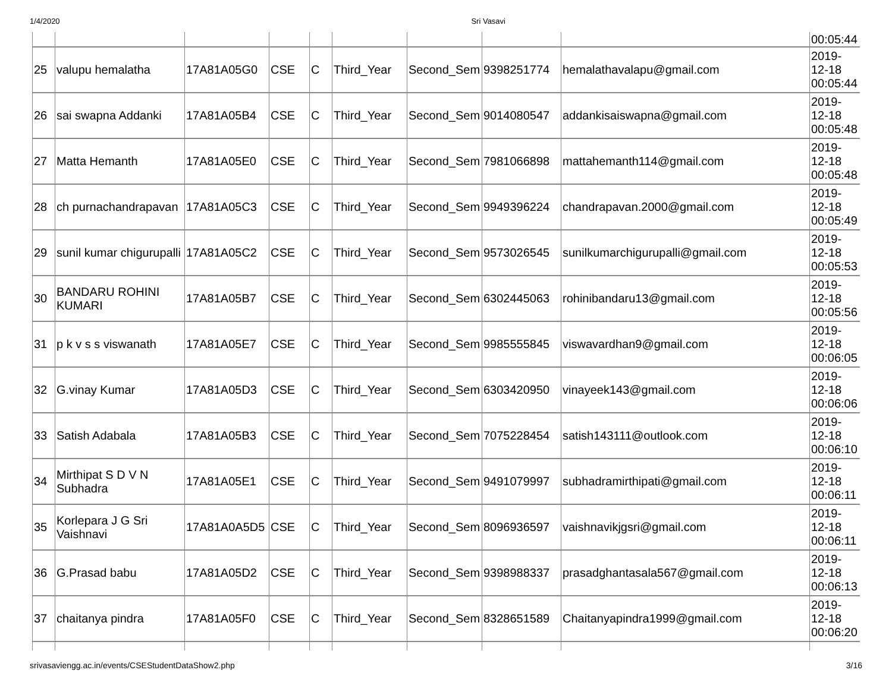1/4/2020 Sri Vasavi
| | | | | | | | | | 00:05:44 |
| 25 | valupu hemalatha | 17A81A05G0 | CSE | C | Third_Year | Second_Sem | 9398251774 | hemalathavalapu@gmail.com | 2019- 12-18 00:05:44 |
| 26 | sai swapna Addanki | 17A81A05B4 | CSE | C | Third_Year | Second_Sem | 9014080547 | addankisaiswapna@gmail.com | 2019- 12-18 00:05:48 |
| 27 | Matta Hemanth | 17A81A05E0 | CSE | C | Third_Year | Second_Sem | 7981066898 | mattahemanth114@gmail.com | 2019- 12-18 00:05:48 |
| 28 | ch purnachandrapavan | 17A81A05C3 | CSE | C | Third_Year | Second_Sem | 9949396224 | chandrapavan.2000@gmail.com | 2019- 12-18 00:05:49 |
| 29 | sunil kumar chigurupalli | 17A81A05C2 | CSE | C | Third_Year | Second_Sem | 9573026545 | sunilkumarchigurupalli@gmail.com | 2019- 12-18 00:05:53 |
| 30 | BANDARU ROHINI KUMARI | 17A81A05B7 | CSE | C | Third_Year | Second_Sem | 6302445063 | rohinibandaru13@gmail.com | 2019- 12-18 00:05:56 |
| 31 | p k v s s viswanath | 17A81A05E7 | CSE | C | Third_Year | Second_Sem | 9985555845 | viswavardhan9@gmail.com | 2019- 12-18 00:06:05 |
| 32 | G.vinay Kumar | 17A81A05D3 | CSE | C | Third_Year | Second_Sem | 6303420950 | vinayeek143@gmail.com | 2019- 12-18 00:06:06 |
| 33 | Satish Adabala | 17A81A05B3 | CSE | C | Third_Year | Second_Sem | 7075228454 | satish143111@outlook.com | 2019- 12-18 00:06:10 |
| 34 | Mirthipat S D V N Subhadra | 17A81A05E1 | CSE | C | Third_Year | Second_Sem | 9491079997 | subhadramirthipati@gmail.com | 2019- 12-18 00:06:11 |
| 35 | Korlepara J G Sri Vaishnavi | 17A81A0A5D5 | CSE | C | Third_Year | Second_Sem | 8096936597 | vaishnavikjgsri@gmail.com | 2019- 12-18 00:06:11 |
| 36 | G.Prasad babu | 17A81A05D2 | CSE | C | Third_Year | Second_Sem | 9398988337 | prasadghantasala567@gmail.com | 2019- 12-18 00:06:13 |
| 37 | chaitanya pindra | 17A81A05F0 | CSE | C | Third_Year | Second_Sem | 8328651589 | Chaitanyapindra1999@gmail.com | 2019- 12-18 00:06:20 |
srivasaviengg.ac.in/events/CSEStudentDataShow2.php 3/16